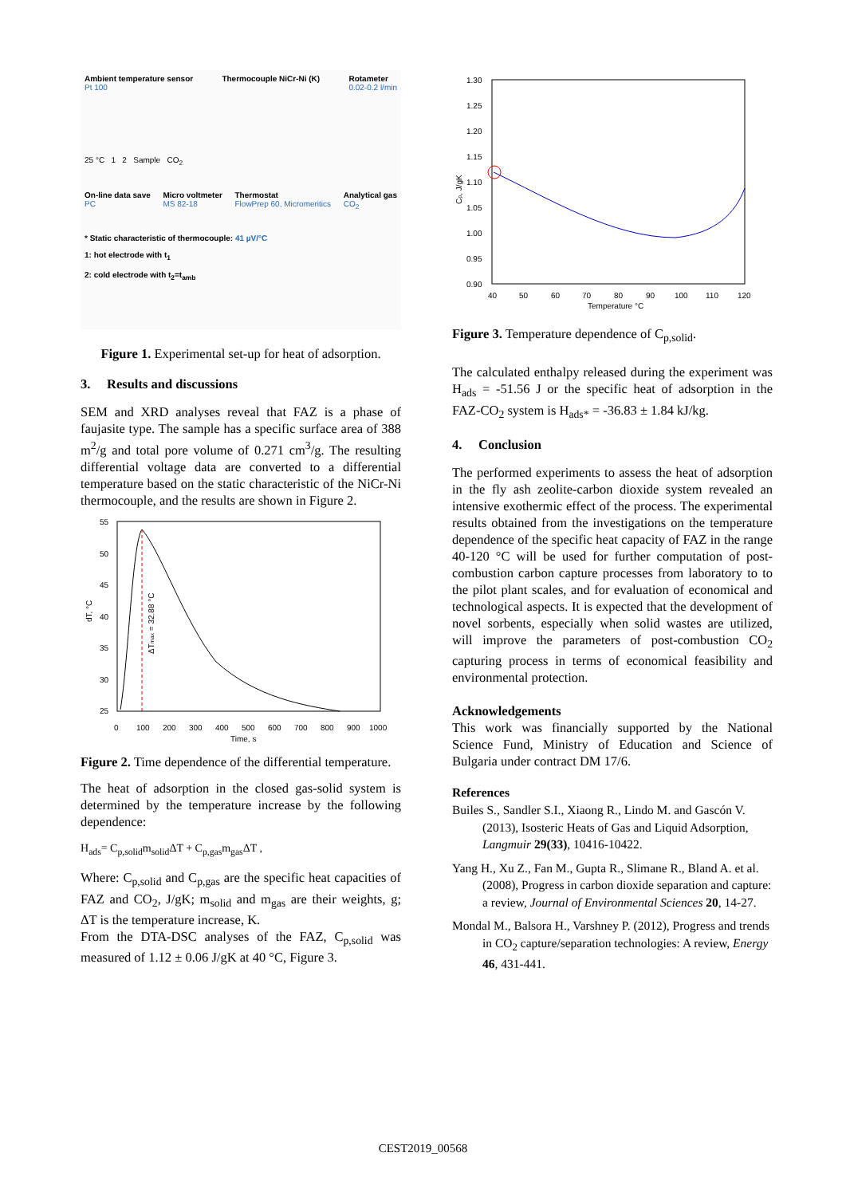Ambient temperature sensor
Pt 100
Thermocouple NiCr-Ni (K) Rotameter
0.02-0.2 l/min
25 °C 1 2 Sample CO<sub>2</sub>
On-line data save
PC
Micro voltmeter
MS 82-18
Thermostat
FlowPrep 60, Micromeritics
Analytical gas
CO<sub>2</sub>
* Static characteristic of thermocouple: 41 µV/°C
1: hot electrode with t<sub>1</sub>
2: cold electrode with t<sub>2</sub>=t<sub>amb</sub>
Figure 1. Experimental set-up for heat of adsorption.
3. Results and discussions
SEM and XRD analyses reveal that FAZ is a phase of faujasite type. The sample has a specific surface area of 388 m<sup>2</sup>/g and total pore volume of 0.271 cm<sup>3</sup>/g. The resulting differential voltage data are converted to a differential temperature based on the static characteristic of the NiCr-Ni thermocouple, and the results are shown in Figure 2.
dT, °C
55
50
45
40
35
30
25
0
100
200
300
400
500
600
700
800
900
1000
Time, s
ΔTmax = 32.88 °C
Figure 2. Time dependence of the differential temperature.
The heat of adsorption in the closed gas-solid system is determined by the temperature increase by the following dependence:
H<sub>ads</sub>= C<sub>p,solid</sub>m<sub>solid</sub>ΔT + C<sub>p,gas</sub>m<sub>gas</sub>ΔT ,
Where: C<sub>p,solid</sub> and C<sub>p,gas</sub> are the specific heat capacities of FAZ and CO<sub>2</sub>, J/gK; m<sub>solid</sub> and m<sub>gas</sub> are their weights, g; ΔT is the temperature increase, K.
From the DTA-DSC analyses of the FAZ, C<sub>p,solid</sub> was measured of 1.12 ± 0.06 J/gK at 40 °C, Figure 3.
Cp, J/gK
1.30
1.25
1.20
1.15
1.10
1.05
1.00
0.95
0.90
40
50
60
70
80
90
100
110
120
Temperature °C
Figure 3. Temperature dependence of C<sub>p,solid</sub>.
The calculated enthalpy released during the experiment was H<sub>ads</sub> = -51.56 J or the specific heat of adsorption in the FAZ-CO<sub>2</sub> system is H<sub>ads*</sub> = -36.83 ± 1.84 kJ/kg.
4. Conclusion
The performed experiments to assess the heat of adsorption in the fly ash zeolite-carbon dioxide system revealed an intensive exothermic effect of the process. The experimental results obtained from the investigations on the temperature dependence of the specific heat capacity of FAZ in the range 40-120 °C will be used for further computation of post-combustion carbon capture processes from laboratory to to the pilot plant scales, and for evaluation of economical and technological aspects. It is expected that the development of novel sorbents, especially when solid wastes are utilized, will improve the parameters of post-combustion CO<sub>2</sub> capturing process in terms of economical feasibility and environmental protection.
Acknowledgements
This work was financially supported by the National Science Fund, Ministry of Education and Science of Bulgaria under contract DM 17/6.
References
Builes S., Sandler S.I., Xiaong R., Lindo M. and Gascón V. (2013), Isosteric Heats of Gas and Liquid Adsorption, Langmuir 29(33), 10416-10422.
Yang H., Xu Z., Fan M., Gupta R., Slimane R., Bland A. et al. (2008), Progress in carbon dioxide separation and capture: a review, Journal of Environmental Sciences 20, 14-27.
Mondal M., Balsora H., Varshney P. (2012), Progress and trends in CO<sub>2</sub> capture/separation technologies: A review, Energy 46, 431-441.
CEST2019_00568